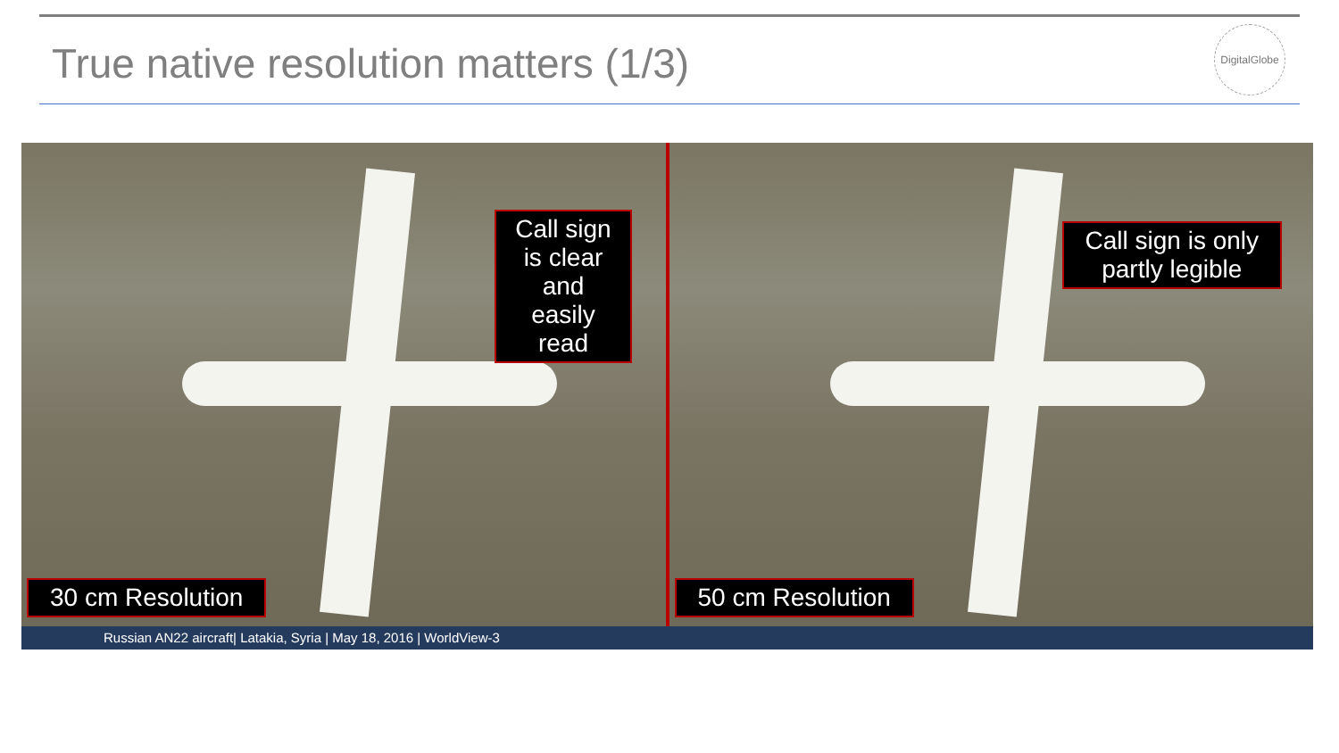True native resolution matters (1/3)
DigitalGlobe
Call sign is clear and easily read
30 cm Resolution
Call sign is only
partly legible
50 cm Resolution
Russian AN22 aircraft| Latakia, Syria | May 18, 2016 | WorldView-3